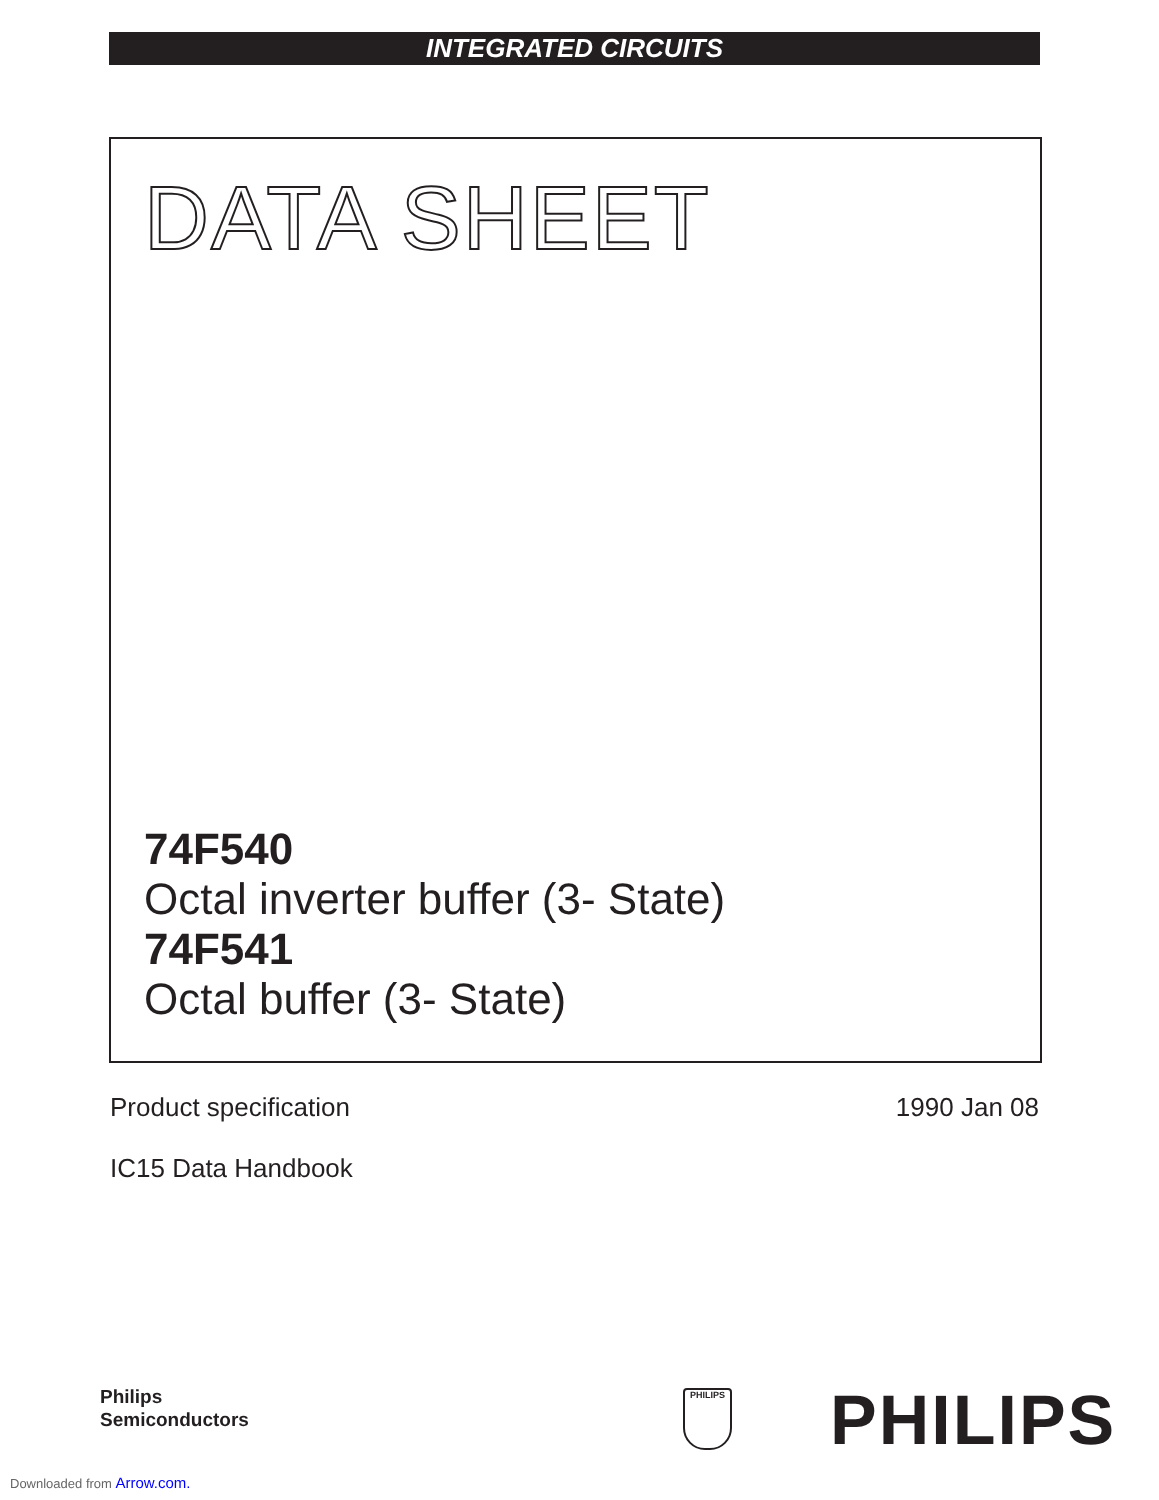INTEGRATED CIRCUITS
DATA SHEET
74F540
Octal inverter buffer (3- State)
74F541
Octal buffer (3- State)
Product specification 1990 Jan 08
IC15 Data Handbook
Philips
Semiconductors
PHILIPS PHILIPS
Downloaded from Arrow.com.